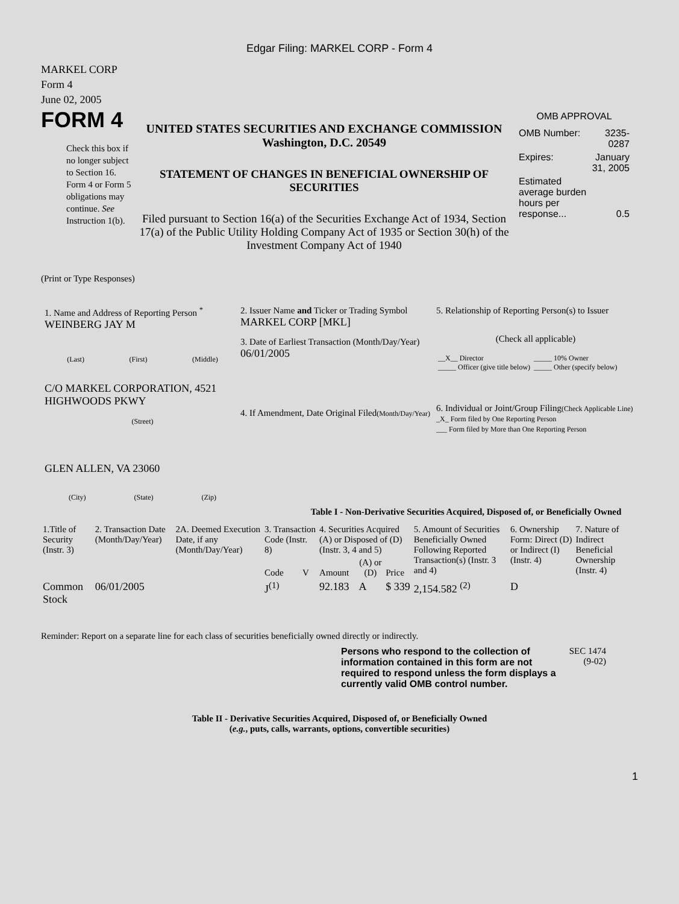Edgar Filing: MARKEL CORP - Form 4
MARKEL CORP
Form 4
June 02, 2005
FORM 4
Check this box if no longer subject to Section 16. Form 4 or Form 5 obligations may continue. See Instruction 1(b).
UNITED STATES SECURITIES AND EXCHANGE COMMISSION
Washington, D.C. 20549
STATEMENT OF CHANGES IN BENEFICIAL OWNERSHIP OF SECURITIES
Filed pursuant to Section 16(a) of the Securities Exchange Act of 1934, Section 17(a) of the Public Utility Holding Company Act of 1935 or Section 30(h) of the Investment Company Act of 1940
OMB APPROVAL
| OMB Number: | 3235-0287 |
| Expires: | January 31, 2005 |
| Estimated average burden hours per response... | 0.5 |
(Print or Type Responses)
1. Name and Address of Reporting Person <sup>*</sup>
WEINBERG JAY M
(Last) (First) (Middle)
C/O MARKEL CORPORATION, 4521 HIGHWOODS PKWY
(Street)
GLEN ALLEN, VA 23060
(City) (State) (Zip)
2. Issuer Name and Ticker or Trading Symbol
MARKEL CORP [MKL]
3. Date of Earliest Transaction (Month/Day/Year)
06/01/2005
4. If Amendment, Date Original Filed(Month/Day/Year)
5. Relationship of Reporting Person(s) to Issuer
(Check all applicable)
| __X__ Director _____ Officer (give title below) | _____ 10% Owner _____ Other (specify below) |
6. Individual or Joint/Group Filing(Check Applicable Line)
_X_ Form filed by One Reporting Person
___ Form filed by More than One Reporting Person
Table I - Non-Derivative Securities Acquired, Disposed of, or Beneficially Owned
| 1.Title of Security (Instr. 3) | 2. Transaction Date (Month/Day/Year) | 2A. Deemed Execution Date, if any (Month/Day/Year) | 3. Transaction Code (Instr. 8) | | 4. Securities Acquired (A) or Disposed of (D) (Instr. 3, 4 and 5) | | | 5. Amount of Securities Beneficially Owned Following Reported Transaction(s) (Instr. 3 and 4) | 6. Ownership Form: Direct (D) or Indirect (I) (Instr. 4) | 7. Nature of Indirect Beneficial Ownership (Instr. 4) |
| --- | --- | --- | --- | --- | --- | --- | --- | --- | --- | --- |
| | | | Code | V | Amount | (A) or (D) | Price | | | |
| Common Stock | 06/01/2005 | | J<sup>(1)</sup> | | 92.183 | A | $ 339 | 2,154.582 <sup>(2)</sup> | D | |
Reminder: Report on a separate line for each class of securities beneficially owned directly or indirectly.
Persons who respond to the collection of information contained in this form are not required to respond unless the form displays a currently valid OMB control number.
SEC 1474 (9-02)
Table II - Derivative Securities Acquired, Disposed of, or Beneficially Owned
(e.g., puts, calls, warrants, options, convertible securities)
1